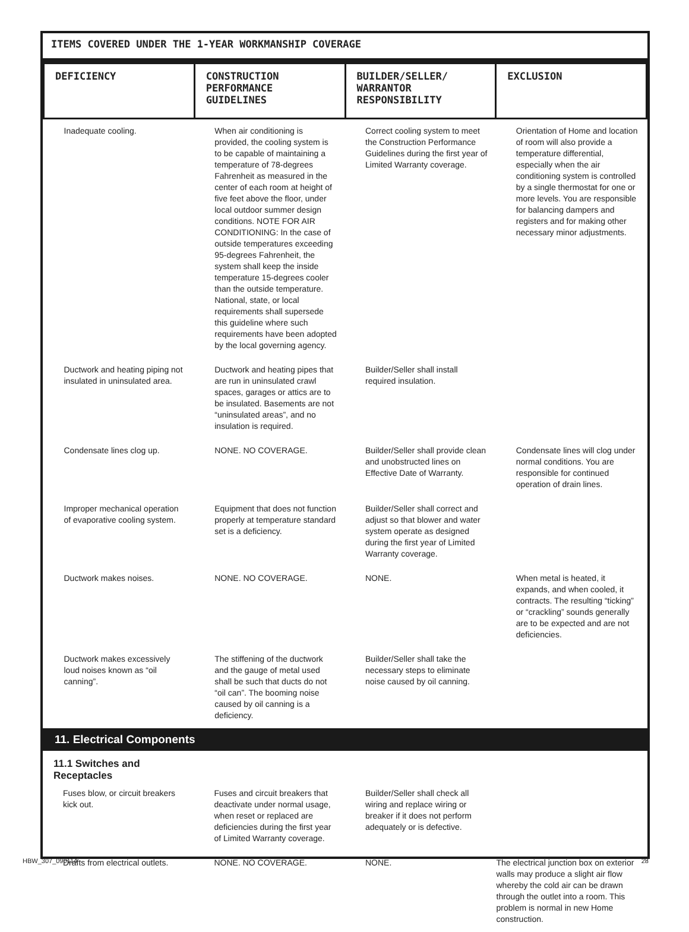ITEMS COVERED UNDER THE 1-YEAR WORKMANSHIP COVERAGE
| DEFICIENCY | CONSTRUCTION PERFORMANCE GUIDELINES | BUILDER/SELLER/ WARRANTOR RESPONSIBILITY | EXCLUSION |
| --- | --- | --- | --- |
| Inadequate cooling. | When air conditioning is provided, the cooling system is to be capable of maintaining a temperature of 78-degrees Fahrenheit as measured in the center of each room at height of five feet above the floor, under local outdoor summer design conditions. NOTE FOR AIR CONDITIONING: In the case of outside temperatures exceeding 95-degrees Fahrenheit, the system shall keep the inside temperature 15-degrees cooler than the outside temperature. National, state, or local requirements shall supersede this guideline where such requirements have been adopted by the local governing agency. | Correct cooling system to meet the Construction Performance Guidelines during the first year of Limited Warranty coverage. | Orientation of Home and location of room will also provide a temperature differential, especially when the air conditioning system is controlled by a single thermostat for one or more levels. You are responsible for balancing dampers and registers and for making other necessary minor adjustments. |
| Ductwork and heating piping not insulated in uninsulated area. | Ductwork and heating pipes that are run in uninsulated crawl spaces, garages or attics are to be insulated. Basements are not “uninsulated areas”, and no insulation is required. | Builder/Seller shall install required insulation. | |
| Condensate lines clog up. | NONE. NO COVERAGE. | Builder/Seller shall provide clean and unobstructed lines on Effective Date of Warranty. | Condensate lines will clog under normal conditions. You are responsible for continued operation of drain lines. |
| Improper mechanical operation of evaporative cooling system. | Equipment that does not function properly at temperature standard set is a deficiency. | Builder/Seller shall correct and adjust so that blower and water system operate as designed during the first year of Limited Warranty coverage. | |
| Ductwork makes noises. | NONE. NO COVERAGE. | NONE. | When metal is heated, it expands, and when cooled, it contracts. The resulting “ticking” or “crackling” sounds generally are to be expected and are not deficiencies. |
| Ductwork makes excessively loud noises known as “oil canning”. | The stiffening of the ductwork and the gauge of metal used shall be such that ducts do not “oil can”. The booming noise caused by oil canning is a deficiency. | Builder/Seller shall take the necessary steps to eliminate noise caused by oil canning. | |
11. Electrical Components
11.1 Switches and
Receptacles
| Fuses blow, or circuit breakers kick out. | Fuses and circuit breakers that deactivate under normal usage, when reset or replaced are deficiencies during the first year of Limited Warranty coverage. | Builder/Seller shall check all wiring and replace wiring or breaker if it does not perform adequately or is defective. | |
| Drafts from electrical outlets. | NONE. NO COVERAGE. | NONE. | The electrical junction box on exterior walls may produce a slight air flow whereby the cold air can be drawn through the outlet into a room. This problem is normal in new Home construction. |
HBW_307_090114 28